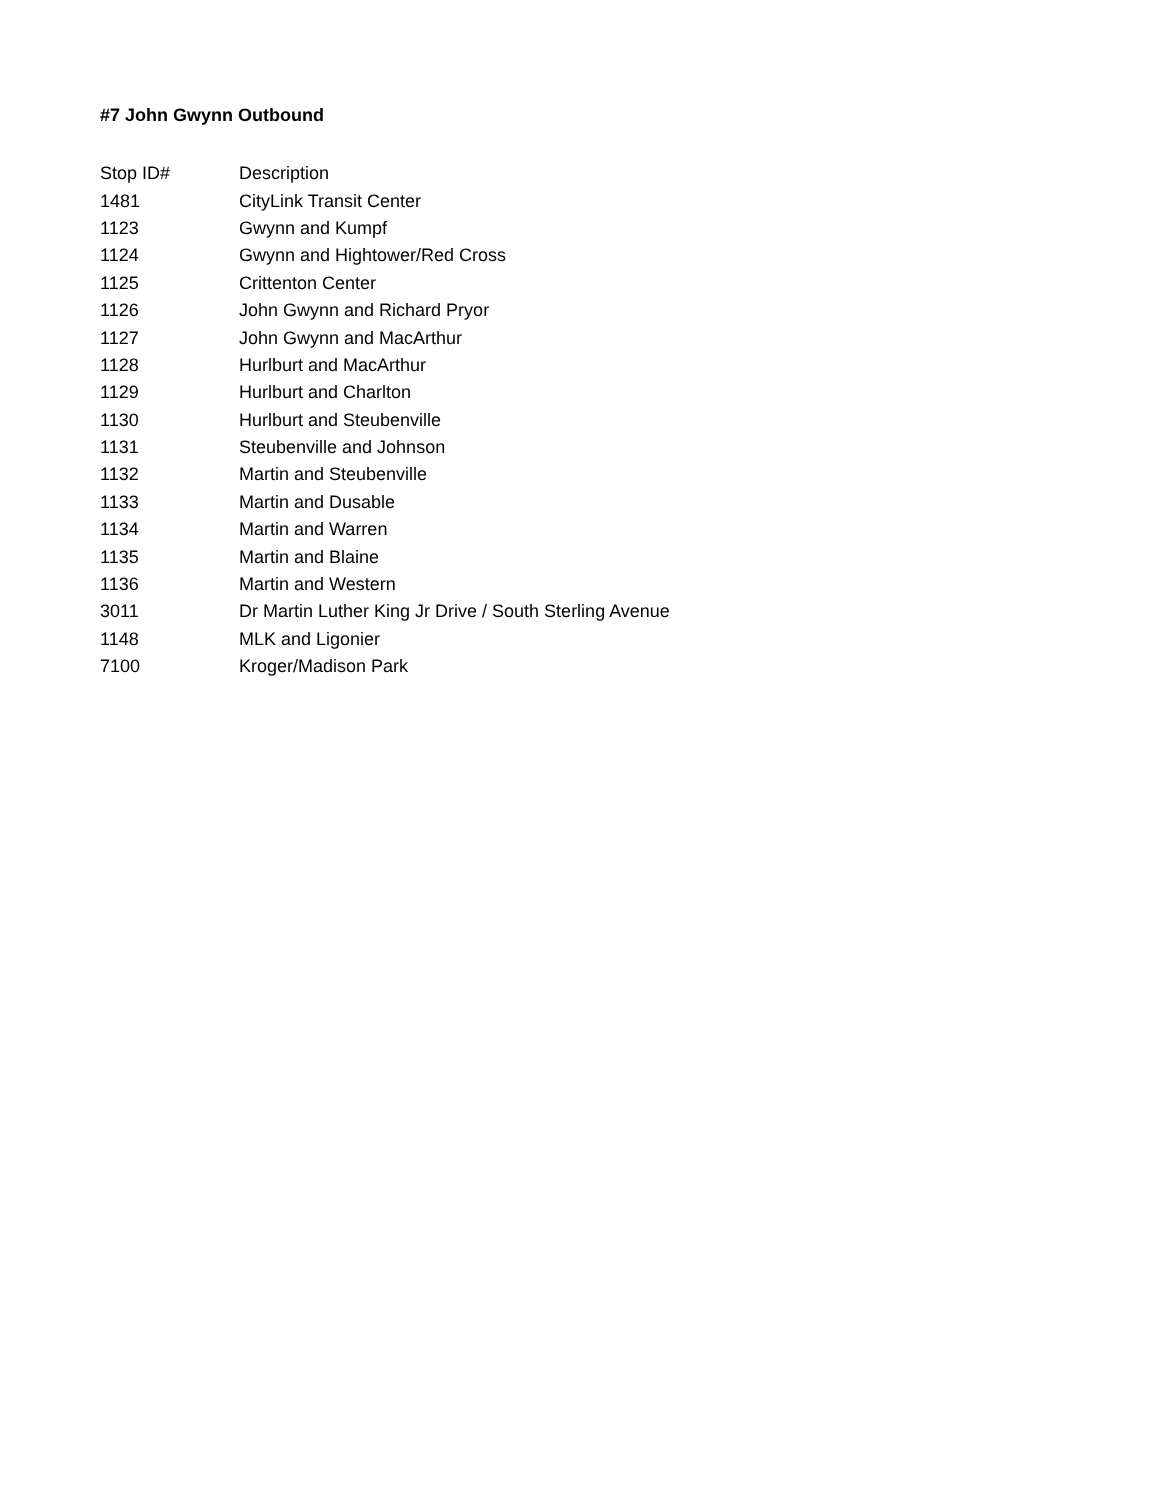#7 John Gwynn Outbound
| Stop ID# | Description |
| --- | --- |
| 1481 | CityLink Transit Center |
| 1123 | Gwynn and Kumpf |
| 1124 | Gwynn and Hightower/Red Cross |
| 1125 | Crittenton Center |
| 1126 | John Gwynn and Richard Pryor |
| 1127 | John Gwynn and MacArthur |
| 1128 | Hurlburt and MacArthur |
| 1129 | Hurlburt and Charlton |
| 1130 | Hurlburt and Steubenville |
| 1131 | Steubenville and Johnson |
| 1132 | Martin and Steubenville |
| 1133 | Martin and Dusable |
| 1134 | Martin and Warren |
| 1135 | Martin and Blaine |
| 1136 | Martin and Western |
| 3011 | Dr Martin Luther King Jr Drive / South Sterling Avenue |
| 1148 | MLK and Ligonier |
| 7100 | Kroger/Madison Park |